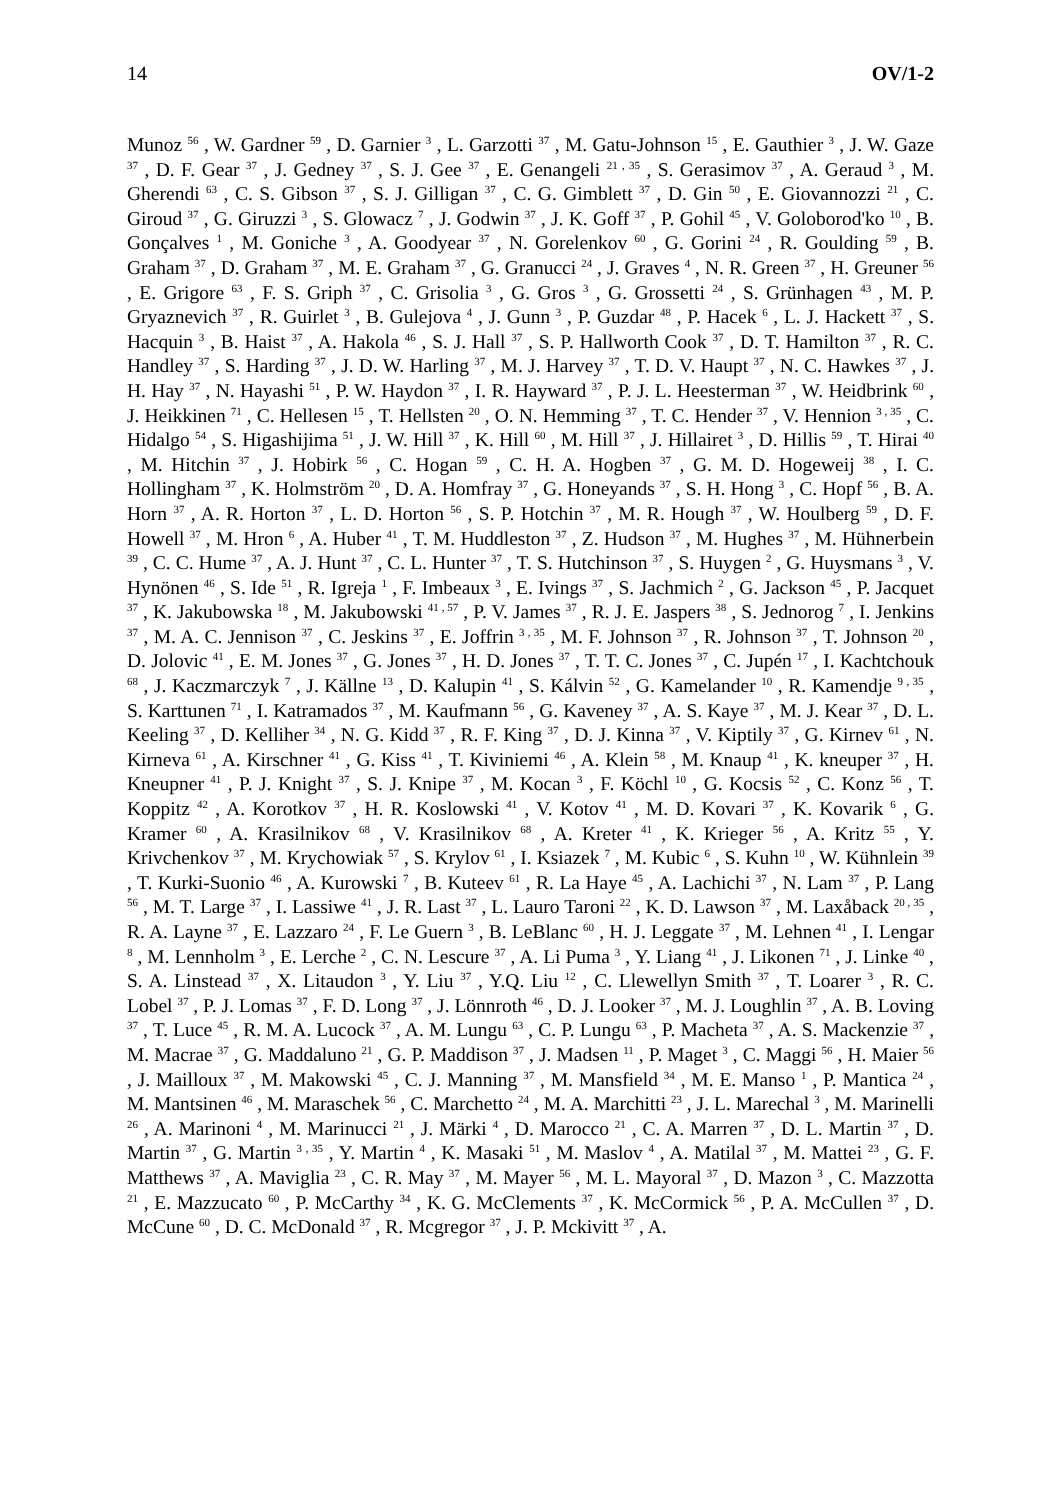14 OV/1-2
Munoz <sup>56</sup> , W. Gardner <sup>59</sup> , D. Garnier <sup>3</sup> , L. Garzotti <sup>37</sup> , M. Gatu-Johnson <sup>15</sup> , E. Gauthier <sup>3</sup> , J. W. Gaze <sup>37</sup> , D. F. Gear <sup>37</sup> , J. Gedney <sup>37</sup> , S. J. Gee <sup>37</sup> , E. Genangeli <sup>21 , 35</sup> , S. Gerasimov <sup>37</sup> , A. Geraud <sup>3</sup> , M. Gherendi <sup>63</sup> , C. S. Gibson <sup>37</sup> , S. J. Gilligan <sup>37</sup> , C. G. Gimblett <sup>37</sup> , D. Gin <sup>50</sup> , E. Giovannozzi <sup>21</sup> , C. Giroud <sup>37</sup> , G. Giruzzi <sup>3</sup> , S. Glowacz <sup>7</sup> , J. Godwin <sup>37</sup> , J. K. Goff <sup>37</sup> , P. Gohil <sup>45</sup> , V. Goloborod'ko <sup>10</sup> , B. Gonçalves <sup>1</sup> , M. Goniche <sup>3</sup> , A. Goodyear <sup>37</sup> , N. Gorelenkov <sup>60</sup> , G. Gorini <sup>24</sup> , R. Goulding <sup>59</sup> , B. Graham <sup>37</sup> , D. Graham <sup>37</sup> , M. E. Graham <sup>37</sup> , G. Granucci <sup>24</sup> , J. Graves <sup>4</sup> , N. R. Green <sup>37</sup> , H. Greuner <sup>56</sup> , E. Grigore <sup>63</sup> , F. S. Griph <sup>37</sup> , C. Grisolia <sup>3</sup> , G. Gros <sup>3</sup> , G. Grossetti <sup>24</sup> , S. Grünhagen <sup>43</sup> , M. P. Gryaznevich <sup>37</sup> , R. Guirlet <sup>3</sup> , B. Gulejova <sup>4</sup> , J. Gunn <sup>3</sup> , P. Guzdar <sup>48</sup> , P. Hacek <sup>6</sup> , L. J. Hackett <sup>37</sup> , S. Hacquin <sup>3</sup> , B. Haist <sup>37</sup> , A. Hakola <sup>46</sup> , S. J. Hall <sup>37</sup> , S. P. Hallworth Cook <sup>37</sup> , D. T. Hamilton <sup>37</sup> , R. C. Handley <sup>37</sup> , S. Harding <sup>37</sup> , J. D. W. Harling <sup>37</sup> , M. J. Harvey <sup>37</sup> , T. D. V. Haupt <sup>37</sup> , N. C. Hawkes <sup>37</sup> , J. H. Hay <sup>37</sup> , N. Hayashi <sup>51</sup> , P. W. Haydon <sup>37</sup> , I. R. Hayward <sup>37</sup> , P. J. L. Heesterman <sup>37</sup> , W. Heidbrink <sup>60</sup> , J. Heikkinen <sup>71</sup> , C. Hellesen <sup>15</sup> , T. Hellsten <sup>20</sup> , O. N. Hemming <sup>37</sup> , T. C. Hender <sup>37</sup> , V. Hennion <sup>3 , 35</sup> , C. Hidalgo <sup>54</sup> , S. Higashijima <sup>51</sup> , J. W. Hill <sup>37</sup> , K. Hill <sup>60</sup> , M. Hill <sup>37</sup> , J. Hillairet <sup>3</sup> , D. Hillis <sup>59</sup> , T. Hirai <sup>40</sup> , M. Hitchin <sup>37</sup> , J. Hobirk <sup>56</sup> , C. Hogan <sup>59</sup> , C. H. A. Hogben <sup>37</sup> , G. M. D. Hogeweij <sup>38</sup> , I. C. Hollingham <sup>37</sup> , K. Holmström <sup>20</sup> , D. A. Homfray <sup>37</sup> , G. Honeyands <sup>37</sup> , S. H. Hong <sup>3</sup> , C. Hopf <sup>56</sup> , B. A. Horn <sup>37</sup> , A. R. Horton <sup>37</sup> , L. D. Horton <sup>56</sup> , S. P. Hotchin <sup>37</sup> , M. R. Hough <sup>37</sup> , W. Houlberg <sup>59</sup> , D. F. Howell <sup>37</sup> , M. Hron <sup>6</sup> , A. Huber <sup>41</sup> , T. M. Huddleston <sup>37</sup> , Z. Hudson <sup>37</sup> , M. Hughes <sup>37</sup> , M. Hühnerbein <sup>39</sup> , C. C. Hume <sup>37</sup> , A. J. Hunt <sup>37</sup> , C. L. Hunter <sup>37</sup> , T. S. Hutchinson <sup>37</sup> , S. Huygen <sup>2</sup> , G. Huysmans <sup>3</sup> , V. Hynönen <sup>46</sup> , S. Ide <sup>51</sup> , R. Igreja <sup>1</sup> , F. Imbeaux <sup>3</sup> , E. Ivings <sup>37</sup> , S. Jachmich <sup>2</sup> , G. Jackson <sup>45</sup> , P. Jacquet <sup>37</sup> , K. Jakubowska <sup>18</sup> , M. Jakubowski <sup>41 , 57</sup> , P. V. James <sup>37</sup> , R. J. E. Jaspers <sup>38</sup> , S. Jednorog <sup>7</sup> , I. Jenkins <sup>37</sup> , M. A. C. Jennison <sup>37</sup> , C. Jeskins <sup>37</sup> , E. Joffrin <sup>3 , 35</sup> , M. F. Johnson <sup>37</sup> , R. Johnson <sup>37</sup> , T. Johnson <sup>20</sup> , D. Jolovic <sup>41</sup> , E. M. Jones <sup>37</sup> , G. Jones <sup>37</sup> , H. D. Jones <sup>37</sup> , T. T. C. Jones <sup>37</sup> , C. Jupén <sup>17</sup> , I. Kachtchouk <sup>68</sup> , J. Kaczmarczyk <sup>7</sup> , J. Källne <sup>13</sup> , D. Kalupin <sup>41</sup> , S. Kálvin <sup>52</sup> , G. Kamelander <sup>10</sup> , R. Kamendje <sup>9 , 35</sup> , S. Karttunen <sup>71</sup> , I. Katramados <sup>37</sup> , M. Kaufmann <sup>56</sup> , G. Kaveney <sup>37</sup> , A. S. Kaye <sup>37</sup> , M. J. Kear <sup>37</sup> , D. L. Keeling <sup>37</sup> , D. Kelliher <sup>34</sup> , N. G. Kidd <sup>37</sup> , R. F. King <sup>37</sup> , D. J. Kinna <sup>37</sup> , V. Kiptily <sup>37</sup> , G. Kirnev <sup>61</sup> , N. Kirneva <sup>61</sup> , A. Kirschner <sup>41</sup> , G. Kiss <sup>41</sup> , T. Kiviniemi <sup>46</sup> , A. Klein <sup>58</sup> , M. Knaup <sup>41</sup> , K. kneuper <sup>37</sup> , H. Kneupner <sup>41</sup> , P. J. Knight <sup>37</sup> , S. J. Knipe <sup>37</sup> , M. Kocan <sup>3</sup> , F. Köchl <sup>10</sup> , G. Kocsis <sup>52</sup> , C. Konz <sup>56</sup> , T. Koppitz <sup>42</sup> , A. Korotkov <sup>37</sup> , H. R. Koslowski <sup>41</sup> , V. Kotov <sup>41</sup> , M. D. Kovari <sup>37</sup> , K. Kovarik <sup>6</sup> , G. Kramer <sup>60</sup> , A. Krasilnikov <sup>68</sup> , V. Krasilnikov <sup>68</sup> , A. Kreter <sup>41</sup> , K. Krieger <sup>56</sup> , A. Kritz <sup>55</sup> , Y. Krivchenkov <sup>37</sup> , M. Krychowiak <sup>57</sup> , S. Krylov <sup>61</sup> , I. Ksiazek <sup>7</sup> , M. Kubic <sup>6</sup> , S. Kuhn <sup>10</sup> , W. Kühnlein <sup>39</sup> , T. Kurki-Suonio <sup>46</sup> , A. Kurowski <sup>7</sup> , B. Kuteev <sup>61</sup> , R. La Haye <sup>45</sup> , A. Lachichi <sup>37</sup> , N. Lam <sup>37</sup> , P. Lang <sup>56</sup> , M. T. Large <sup>37</sup> , I. Lassiwe <sup>41</sup> , J. R. Last <sup>37</sup> , L. Lauro Taroni <sup>22</sup> , K. D. Lawson <sup>37</sup> , M. Laxåback <sup>20 , 35</sup> , R. A. Layne <sup>37</sup> , E. Lazzaro <sup>24</sup> , F. Le Guern <sup>3</sup> , B. LeBlanc <sup>60</sup> , H. J. Leggate <sup>37</sup> , M. Lehnen <sup>41</sup> , I. Lengar <sup>8</sup> , M. Lennholm <sup>3</sup> , E. Lerche <sup>2</sup> , C. N. Lescure <sup>37</sup> , A. Li Puma <sup>3</sup> , Y. Liang <sup>41</sup> , J. Likonen <sup>71</sup> , J. Linke <sup>40</sup> , S. A. Linstead <sup>37</sup> , X. Litaudon <sup>3</sup> , Y. Liu <sup>37</sup> , Y.Q. Liu <sup>12</sup> , C. Llewellyn Smith <sup>37</sup> , T. Loarer <sup>3</sup> , R. C. Lobel <sup>37</sup> , P. J. Lomas <sup>37</sup> , F. D. Long <sup>37</sup> , J. Lönnroth <sup>46</sup> , D. J. Looker <sup>37</sup> , M. J. Loughlin <sup>37</sup> , A. B. Loving <sup>37</sup> , T. Luce <sup>45</sup> , R. M. A. Lucock <sup>37</sup> , A. M. Lungu <sup>63</sup> , C. P. Lungu <sup>63</sup> , P. Macheta <sup>37</sup> , A. S. Mackenzie <sup>37</sup> , M. Macrae <sup>37</sup> , G. Maddaluno <sup>21</sup> , G. P. Maddison <sup>37</sup> , J. Madsen <sup>11</sup> , P. Maget <sup>3</sup> , C. Maggi <sup>56</sup> , H. Maier <sup>56</sup> , J. Mailloux <sup>37</sup> , M. Makowski <sup>45</sup> , C. J. Manning <sup>37</sup> , M. Mansfield <sup>34</sup> , M. E. Manso <sup>1</sup> , P. Mantica <sup>24</sup> , M. Mantsinen <sup>46</sup> , M. Maraschek <sup>56</sup> , C. Marchetto <sup>24</sup> , M. A. Marchitti <sup>23</sup> , J. L. Marechal <sup>3</sup> , M. Marinelli <sup>26</sup> , A. Marinoni <sup>4</sup> , M. Marinucci <sup>21</sup> , J. Märki <sup>4</sup> , D. Marocco <sup>21</sup> , C. A. Marren <sup>37</sup> , D. L. Martin <sup>37</sup> , D. Martin <sup>37</sup> , G. Martin <sup>3 , 35</sup> , Y. Martin <sup>4</sup> , K. Masaki <sup>51</sup> , M. Maslov <sup>4</sup> , A. Matilal <sup>37</sup> , M. Mattei <sup>23</sup> , G. F. Matthews <sup>37</sup> , A. Maviglia <sup>23</sup> , C. R. May <sup>37</sup> , M. Mayer <sup>56</sup> , M. L. Mayoral <sup>37</sup> , D. Mazon <sup>3</sup> , C. Mazzotta <sup>21</sup> , E. Mazzucato <sup>60</sup> , P. McCarthy <sup>34</sup> , K. G. McClements <sup>37</sup> , K. McCormick <sup>56</sup> , P. A. McCullen <sup>37</sup> , D. McCune <sup>60</sup> , D. C. McDonald <sup>37</sup> , R. Mcgregor <sup>37</sup> , J. P. Mckivitt <sup>37</sup> , A.